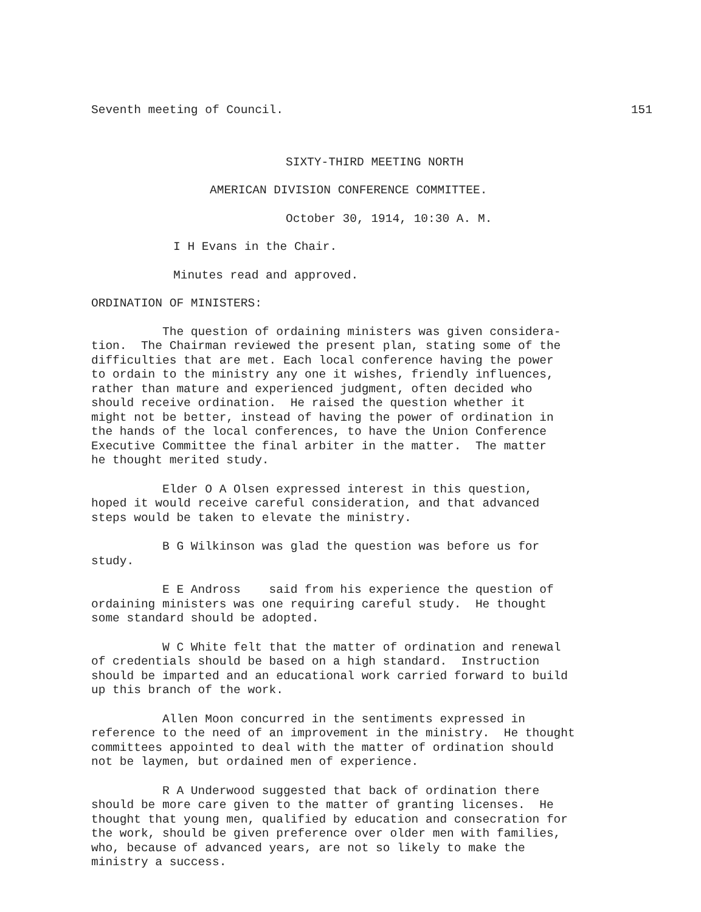Seventh meeting of Council. 151
SIXTY-THIRD MEETING NORTH
AMERICAN DIVISION CONFERENCE COMMITTEE.
October 30, 1914, 10:30 A. M.
I H Evans in the Chair.
Minutes read and approved.
ORDINATION OF MINISTERS:
The question of ordaining ministers was given considera- tion. The Chairman reviewed the present plan, stating some of the difficulties that are met. Each local conference having the power to ordain to the ministry any one it wishes, friendly influences, rather than mature and experienced judgment, often decided who should receive ordination. He raised the question whether it might not be better, instead of having the power of ordination in the hands of the local conferences, to have the Union Conference Executive Committee the final arbiter in the matter. The matter he thought merited study.
Elder O A Olsen expressed interest in this question, hoped it would receive careful consideration, and that advanced steps would be taken to elevate the ministry.
B G Wilkinson was glad the question was before us for study.
E E Andross said from his experience the question of ordaining ministers was one requiring careful study. He thought some standard should be adopted.
W C White felt that the matter of ordination and renewal of credentials should be based on a high standard. Instruction should be imparted and an educational work carried forward to build up this branch of the work.
Allen Moon concurred in the sentiments expressed in reference to the need of an improvement in the ministry. He thought committees appointed to deal with the matter of ordination should not be laymen, but ordained men of experience.
R A Underwood suggested that back of ordination there should be more care given to the matter of granting licenses. He thought that young men, qualified by education and consecration for the work, should be given preference over older men with families, who, because of advanced years, are not so likely to make the ministry a success.